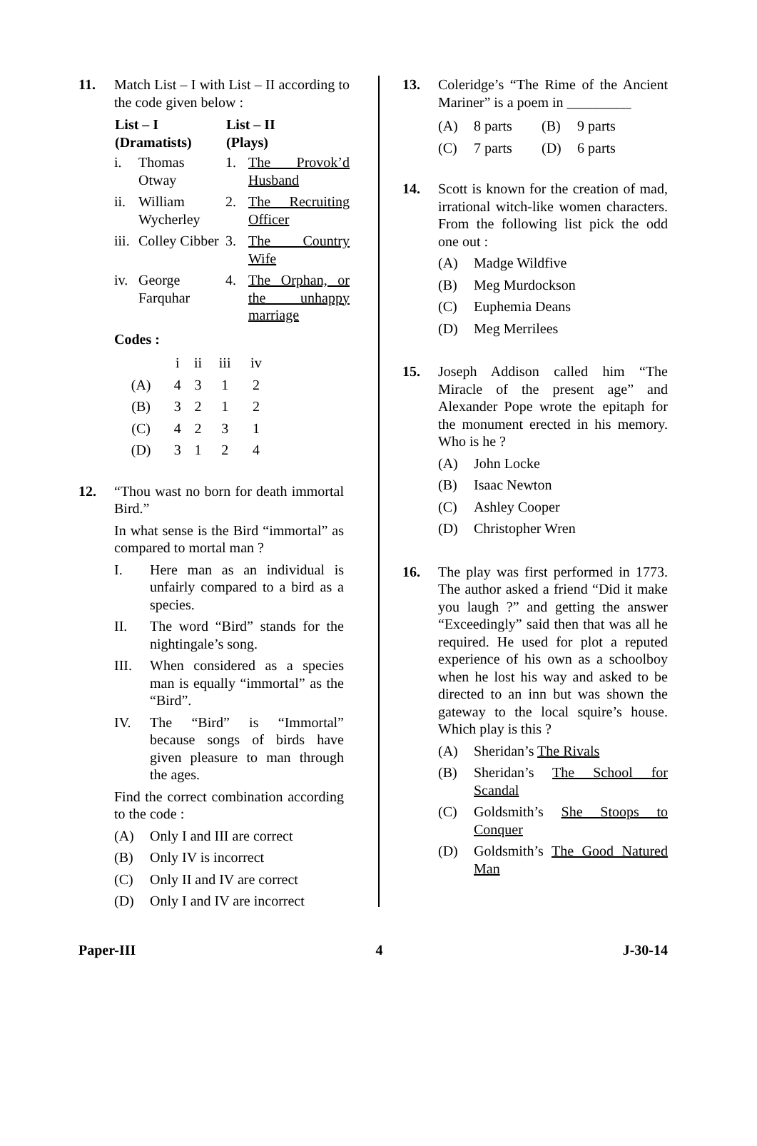11. Match List – I with List – II according to the code given below :
| List – I (Dramatists) | | List – II (Plays) | |
| --- | --- | --- | --- |
| i. | Thomas Otway | 1. | The Provok’d Husband |
| ii. | William Wycherley | 2. | The Recruiting Officer |
| iii. | Colley Cibber | 3. | The Country Wife |
| iv. | George Farquhar | 4. | The Orphan, or the unhappy marriage |
Codes :
| | i | ii | iii | iv |
| (A) | 4 | 3 | 1 | 2 |
| (B) | 3 | 2 | 1 | 2 |
| (C) | 4 | 2 | 3 | 1 |
| (D) | 3 | 1 | 2 | 4 |
12. “Thou wast no born for death immortal Bird.”
In what sense is the Bird “immortal” as compared to mortal man ?
I. Here man as an individual is unfairly compared to a bird as a species.
II. The word “Bird” stands for the nightingale’s song.
III. When considered as a species man is equally “immortal” as the “Bird”.
IV. The “Bird” is “Immortal” because songs of birds have given pleasure to man through the ages.
Find the correct combination according to the code :
(A) Only I and III are correct
(B) Only IV is incorrect
(C) Only II and IV are correct
(D) Only I and IV are incorrect
13. Coleridge’s “The Rime of the Ancient Mariner” is a poem in _________
| (A) | 8 parts | (B) | 9 parts |
| (C) | 7 parts | (D) | 6 parts |
14. Scott is known for the creation of mad, irrational witch-like women characters. From the following list pick the odd one out :
(A) Madge Wildfive
(B) Meg Murdockson
(C) Euphemia Deans
(D) Meg Merrilees
15. Joseph Addison called him “The Miracle of the present age” and Alexander Pope wrote the epitaph for the monument erected in his memory. Who is he ?
(A) John Locke
(B) Isaac Newton
(C) Ashley Cooper
(D) Christopher Wren
16. The play was first performed in 1773. The author asked a friend “Did it make you laugh ?” and getting the answer “Exceedingly” said then that was all he required. He used for plot a reputed experience of his own as a schoolboy when he lost his way and asked to be directed to an inn but was shown the gateway to the local squire’s house. Which play is this ?
(A) Sheridan’s The Rivals
(B) Sheridan’s The School for Scandal
(C) Goldsmith’s She Stoops to Conquer
(D) Goldsmith’s The Good Natured Man
Paper-III 4 J-30-14